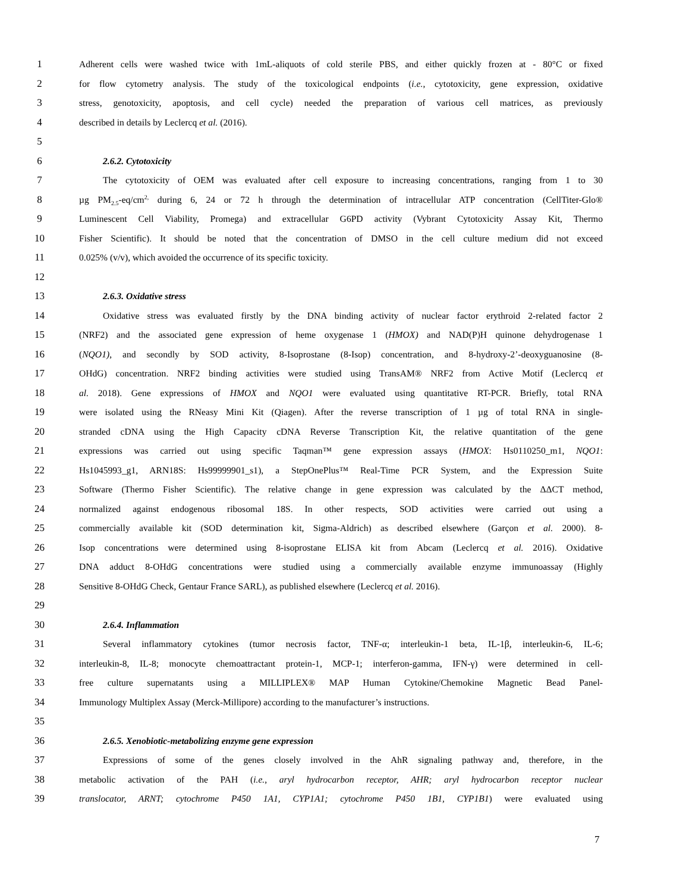1 Adherent cells were washed twice with 1mL-aliquots of cold sterile PBS, and either quickly frozen at - 80°C or fixed
2 for flow cytometry analysis. The study of the toxicological endpoints (i.e., cytotoxicity, gene expression, oxidative
3 stress, genotoxicity, apoptosis, and cell cycle) needed the preparation of various cell matrices, as previously
4 described in details by Leclercq et al. (2016).
5
6 2.6.2. Cytotoxicity
7 The cytotoxicity of OEM was evaluated after cell exposure to increasing concentrations, ranging from 1 to 30
8 µg PM<sub>2.5</sub>-eq/cm<sup>2,</sup> during 6, 24 or 72 h through the determination of intracellular ATP concentration (CellTiter-Glo®
9 Luminescent Cell Viability, Promega) and extracellular G6PD activity (Vybrant Cytotoxicity Assay Kit, Thermo
10 Fisher Scientific). It should be noted that the concentration of DMSO in the cell culture medium did not exceed
11 0.025% (v/v), which avoided the occurrence of its specific toxicity.
12
13 2.6.3. Oxidative stress
14 Oxidative stress was evaluated firstly by the DNA binding activity of nuclear factor erythroid 2-related factor 2
15 (NRF2) and the associated gene expression of heme oxygenase 1 (HMOX) and NAD(P)H quinone dehydrogenase 1
16 (NQO1), and secondly by SOD activity, 8-Isoprostane (8-Isop) concentration, and 8-hydroxy-2’-deoxyguanosine (8-
17 OHdG) concentration. NRF2 binding activities were studied using TransAM® NRF2 from Active Motif (Leclercq et
18 al. 2018). Gene expressions of HMOX and NQO1 were evaluated using quantitative RT-PCR. Briefly, total RNA
19 were isolated using the RNeasy Mini Kit (Qiagen). After the reverse transcription of 1 µg of total RNA in single-
20 stranded cDNA using the High Capacity cDNA Reverse Transcription Kit, the relative quantitation of the gene
21 expressions was carried out using specific Taqman™ gene expression assays (HMOX: Hs0110250_m1, NQO1:
22 Hs1045993_g1, ARN18S: Hs99999901_s1), a StepOnePlus™ Real-Time PCR System, and the Expression Suite
23 Software (Thermo Fisher Scientific). The relative change in gene expression was calculated by the ΔΔCT method,
24 normalized against endogenous ribosomal 18S. In other respects, SOD activities were carried out using a
25 commercially available kit (SOD determination kit, Sigma-Aldrich) as described elsewhere (Garçon et al. 2000). 8-
26 Isop concentrations were determined using 8-isoprostane ELISA kit from Abcam (Leclercq et al. 2016). Oxidative
27 DNA adduct 8-OHdG concentrations were studied using a commercially available enzyme immunoassay (Highly
28 Sensitive 8-OHdG Check, Gentaur France SARL), as published elsewhere (Leclercq et al. 2016).
29
30 2.6.4. Inflammation
31 Several inflammatory cytokines (tumor necrosis factor, TNF-α; interleukin-1 beta, IL-1β, interleukin-6, IL-6;
32 interleukin-8, IL-8; monocyte chemoattractant protein-1, MCP-1; interferon-gamma, IFN-γ) were determined in cell-
33 free culture supernatants using a MILLIPLEX® MAP Human Cytokine/Chemokine Magnetic Bead Panel-
34 Immunology Multiplex Assay (Merck-Millipore) according to the manufacturer’s instructions.
35
36 2.6.5. Xenobiotic-metabolizing enzyme gene expression
37 Expressions of some of the genes closely involved in the AhR signaling pathway and, therefore, in the
38 metabolic activation of the PAH (i.e., aryl hydrocarbon receptor, AHR; aryl hydrocarbon receptor nuclear
39 translocator, ARNT; cytochrome P450 1A1, CYP1A1; cytochrome P450 1B1, CYP1B1) were evaluated using
7